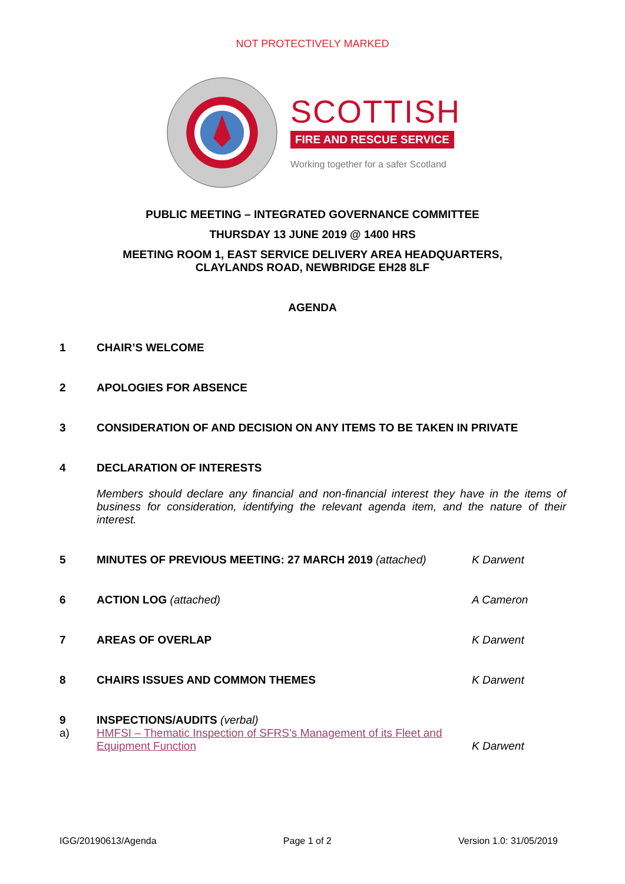NOT PROTECTIVELY MARKED
SCOTTISH
FIRE AND RESCUE SERVICE
Working together for a safer Scotland
PUBLIC MEETING – INTEGRATED GOVERNANCE COMMITTEE
THURSDAY 13 JUNE 2019 @ 1400 HRS
MEETING ROOM 1, EAST SERVICE DELIVERY AREA HEADQUARTERS,
CLAYLANDS ROAD, NEWBRIDGE EH28 8LF
AGENDA
1 CHAIR’S WELCOME
2 APOLOGIES FOR ABSENCE
3 CONSIDERATION OF AND DECISION ON ANY ITEMS TO BE TAKEN IN PRIVATE
4 DECLARATION OF INTERESTS
Members should declare any financial and non-financial interest they have in the items of business for consideration, identifying the relevant agenda item, and the nature of their interest.
5 MINUTES OF PREVIOUS MEETING: 27 MARCH 2019 (attached)
K Darwent
6 ACTION LOG (attached) A Cameron
7 AREAS OF OVERLAP K Darwent
8 CHAIRS ISSUES AND COMMON THEMES
K Darwent
9 INSPECTIONS/AUDITS (verbal)
a)
HMFSI – Thematic Inspection of SFRS’s Management of its Fleet and Equipment Function
K Darwent
IGG/20190613/Agenda Page 1 of 2 Version 1.0: 31/05/2019